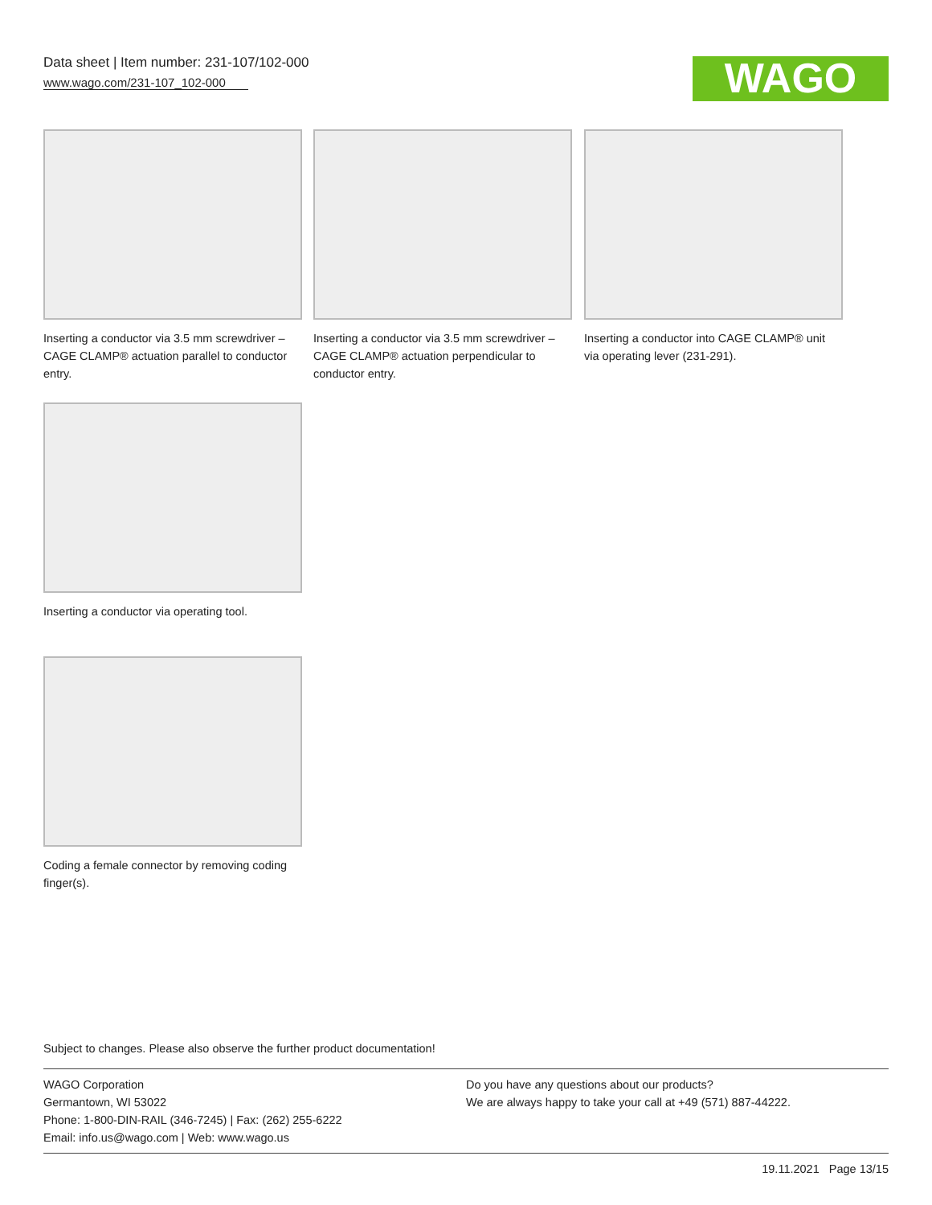Data sheet | Item number: 231-107/102-000
www.wago.com/231-107_102-000
WAGO
Inserting a conductor via 3.5 mm screwdriver – CAGE CLAMP® actuation parallel to conductor entry.
Inserting a conductor via 3.5 mm screwdriver – CAGE CLAMP® actuation perpendicular to conductor entry.
Inserting a conductor into CAGE CLAMP® unit via operating lever (231-291).
Inserting a conductor via operating tool.
Coding a female connector by removing coding finger(s).
Subject to changes. Please also observe the further product documentation!
WAGO Corporation
Germantown, WI 53022
Phone: 1-800-DIN-RAIL (346-7245) | Fax: (262) 255-6222
Email: info.us@wago.com | Web: www.wago.us
Do you have any questions about our products?
We are always happy to take your call at +49 (571) 887-44222.
19.11.2021 Page 13/15